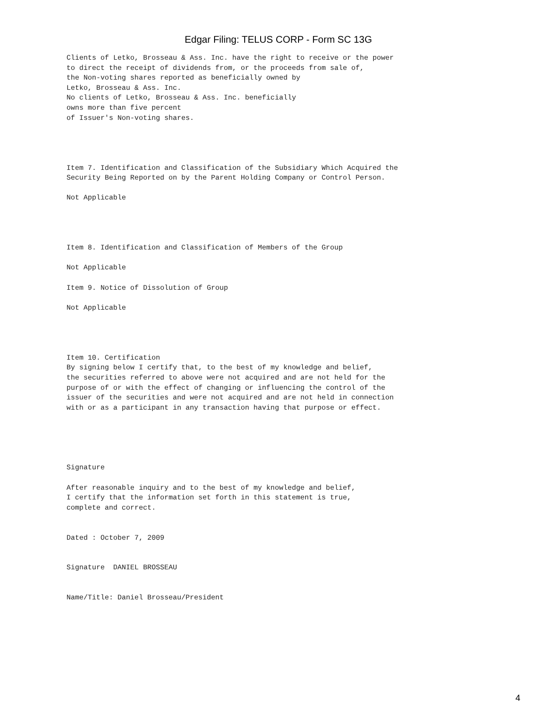Edgar Filing: TELUS CORP - Form SC 13G
Clients of Letko, Brosseau & Ass. Inc. have the right to receive or the power
to direct the receipt of dividends from, or the proceeds from sale of,
the Non-voting shares reported as beneficially owned by
Letko, Brosseau & Ass. Inc.
No clients of Letko, Brosseau & Ass. Inc. beneficially
owns more than five percent
of Issuer's Non-voting shares.




Item 7. Identification and Classification of the Subsidiary Which Acquired the
Security Being Reported on by the Parent Holding Company or Control Person.

Not Applicable




Item 8. Identification and Classification of Members of the Group

Not Applicable

Item 9. Notice of Dissolution of Group

Not Applicable




Item 10. Certification
By signing below I certify that, to the best of my knowledge and belief,
the securities referred to above were not acquired and are not held for the
purpose of or with the effect of changing or influencing the control of the
issuer of the securities and were not acquired and are not held in connection
with or as a participant in any transaction having that purpose or effect.





Signature

After reasonable inquiry and to the best of my knowledge and belief,
I certify that the information set forth in this statement is true,
complete and correct.


Dated : October 7, 2009


Signature  DANIEL BROSSEAU


Name/Title: Daniel Brosseau/President
4